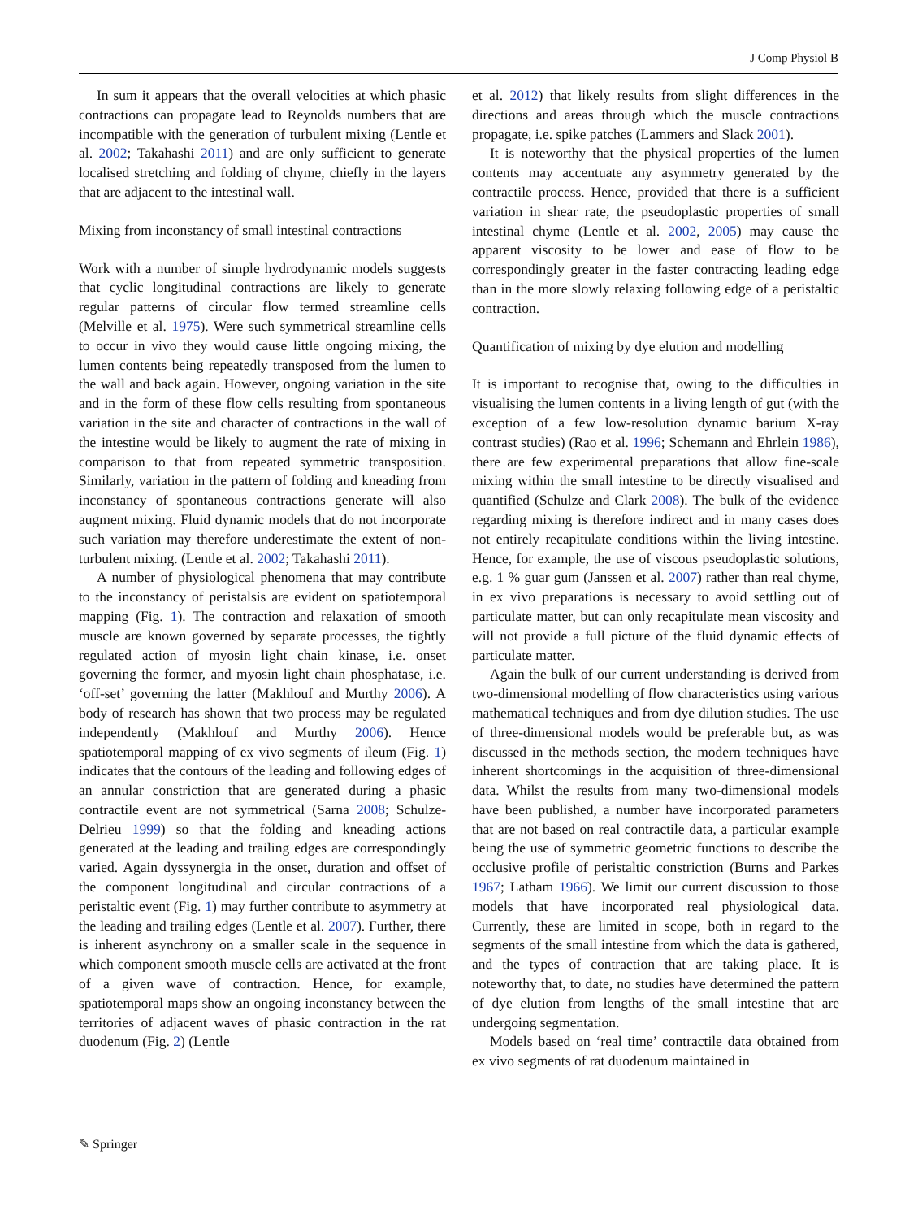J Comp Physiol B
In sum it appears that the overall velocities at which phasic contractions can propagate lead to Reynolds numbers that are incompatible with the generation of turbulent mixing (Lentle et al. 2002; Takahashi 2011) and are only sufficient to generate localised stretching and folding of chyme, chiefly in the layers that are adjacent to the intestinal wall.
Mixing from inconstancy of small intestinal contractions
Work with a number of simple hydrodynamic models suggests that cyclic longitudinal contractions are likely to generate regular patterns of circular flow termed streamline cells (Melville et al. 1975). Were such symmetrical streamline cells to occur in vivo they would cause little ongoing mixing, the lumen contents being repeatedly transposed from the lumen to the wall and back again. However, ongoing variation in the site and in the form of these flow cells resulting from spontaneous variation in the site and character of contractions in the wall of the intestine would be likely to augment the rate of mixing in comparison to that from repeated symmetric transposition. Similarly, variation in the pattern of folding and kneading from inconstancy of spontaneous contractions generate will also augment mixing. Fluid dynamic models that do not incorporate such variation may therefore underestimate the extent of non-turbulent mixing. (Lentle et al. 2002; Takahashi 2011).
A number of physiological phenomena that may contribute to the inconstancy of peristalsis are evident on spatiotemporal mapping (Fig. 1). The contraction and relaxation of smooth muscle are known governed by separate processes, the tightly regulated action of myosin light chain kinase, i.e. onset governing the former, and myosin light chain phosphatase, i.e. ‘off-set’ governing the latter (Makhlouf and Murthy 2006). A body of research has shown that two process may be regulated independently (Makhlouf and Murthy 2006). Hence spatiotemporal mapping of ex vivo segments of ileum (Fig. 1) indicates that the contours of the leading and following edges of an annular constriction that are generated during a phasic contractile event are not symmetrical (Sarna 2008; Schulze-Delrieu 1999) so that the folding and kneading actions generated at the leading and trailing edges are correspondingly varied. Again dyssynergia in the onset, duration and offset of the component longitudinal and circular contractions of a peristaltic event (Fig. 1) may further contribute to asymmetry at the leading and trailing edges (Lentle et al. 2007). Further, there is inherent asynchrony on a smaller scale in the sequence in which component smooth muscle cells are activated at the front of a given wave of contraction. Hence, for example, spatiotemporal maps show an ongoing inconstancy between the territories of adjacent waves of phasic contraction in the rat duodenum (Fig. 2) (Lentle
et al. 2012) that likely results from slight differences in the directions and areas through which the muscle contractions propagate, i.e. spike patches (Lammers and Slack 2001).
It is noteworthy that the physical properties of the lumen contents may accentuate any asymmetry generated by the contractile process. Hence, provided that there is a sufficient variation in shear rate, the pseudoplastic properties of small intestinal chyme (Lentle et al. 2002, 2005) may cause the apparent viscosity to be lower and ease of flow to be correspondingly greater in the faster contracting leading edge than in the more slowly relaxing following edge of a peristaltic contraction.
Quantification of mixing by dye elution and modelling
It is important to recognise that, owing to the difficulties in visualising the lumen contents in a living length of gut (with the exception of a few low-resolution dynamic barium X-ray contrast studies) (Rao et al. 1996; Schemann and Ehrlein 1986), there are few experimental preparations that allow fine-scale mixing within the small intestine to be directly visualised and quantified (Schulze and Clark 2008). The bulk of the evidence regarding mixing is therefore indirect and in many cases does not entirely recapitulate conditions within the living intestine. Hence, for example, the use of viscous pseudoplastic solutions, e.g. 1 % guar gum (Janssen et al. 2007) rather than real chyme, in ex vivo preparations is necessary to avoid settling out of particulate matter, but can only recapitulate mean viscosity and will not provide a full picture of the fluid dynamic effects of particulate matter.
Again the bulk of our current understanding is derived from two-dimensional modelling of flow characteristics using various mathematical techniques and from dye dilution studies. The use of three-dimensional models would be preferable but, as was discussed in the methods section, the modern techniques have inherent shortcomings in the acquisition of three-dimensional data. Whilst the results from many two-dimensional models have been published, a number have incorporated parameters that are not based on real contractile data, a particular example being the use of symmetric geometric functions to describe the occlusive profile of peristaltic constriction (Burns and Parkes 1967; Latham 1966). We limit our current discussion to those models that have incorporated real physiological data. Currently, these are limited in scope, both in regard to the segments of the small intestine from which the data is gathered, and the types of contraction that are taking place. It is noteworthy that, to date, no studies have determined the pattern of dye elution from lengths of the small intestine that are undergoing segmentation.
Models based on ‘real time’ contractile data obtained from ex vivo segments of rat duodenum maintained in
✎ Springer